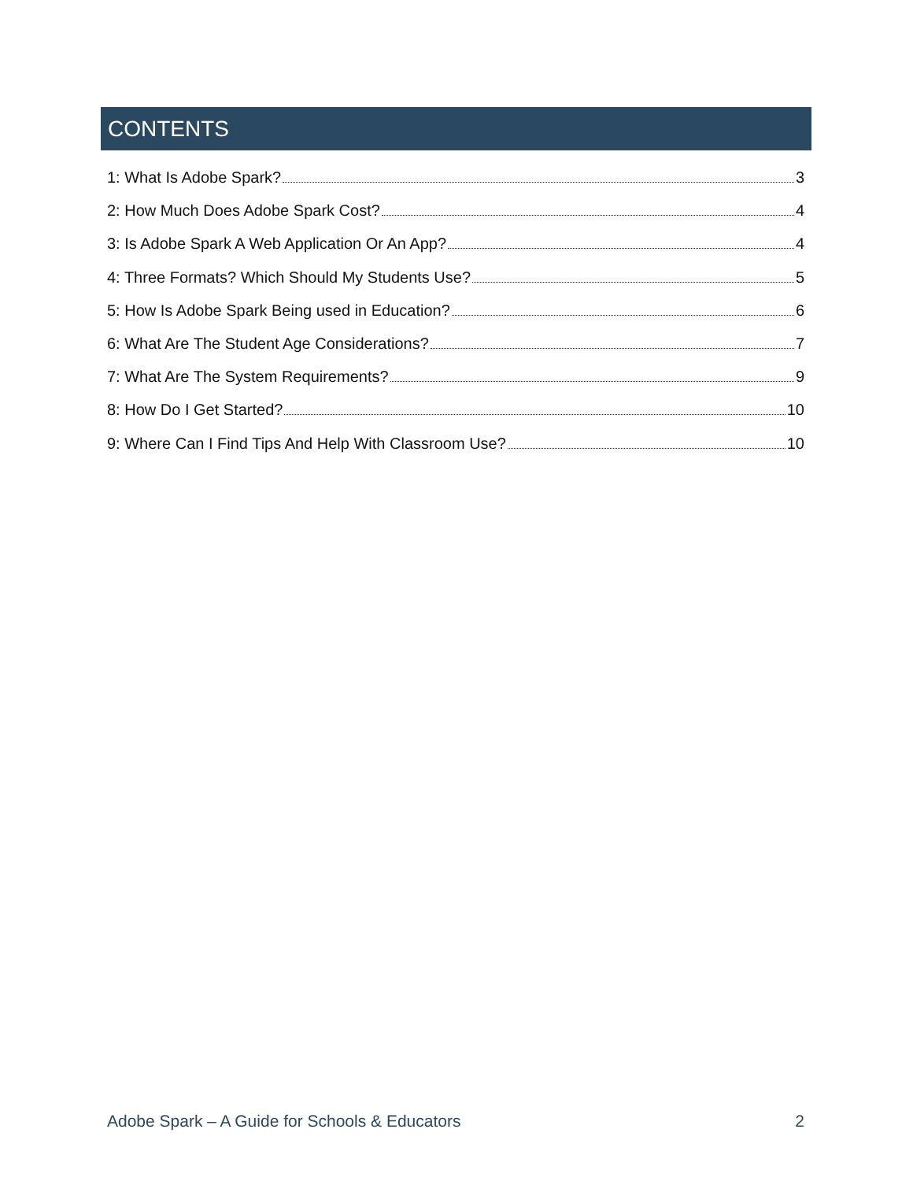CONTENTS
1: What Is Adobe Spark? 3
2: How Much Does Adobe Spark Cost? 4
3: Is Adobe Spark A Web Application Or An App? 4
4: Three Formats? Which Should My Students Use? 5
5: How Is Adobe Spark Being used in Education? 6
6: What Are The Student Age Considerations? 7
7: What Are The System Requirements? 9
8: How Do I Get Started? 10
9: Where Can I Find Tips And Help With Classroom Use? 10
Adobe Spark – A Guide for Schools & Educators 2